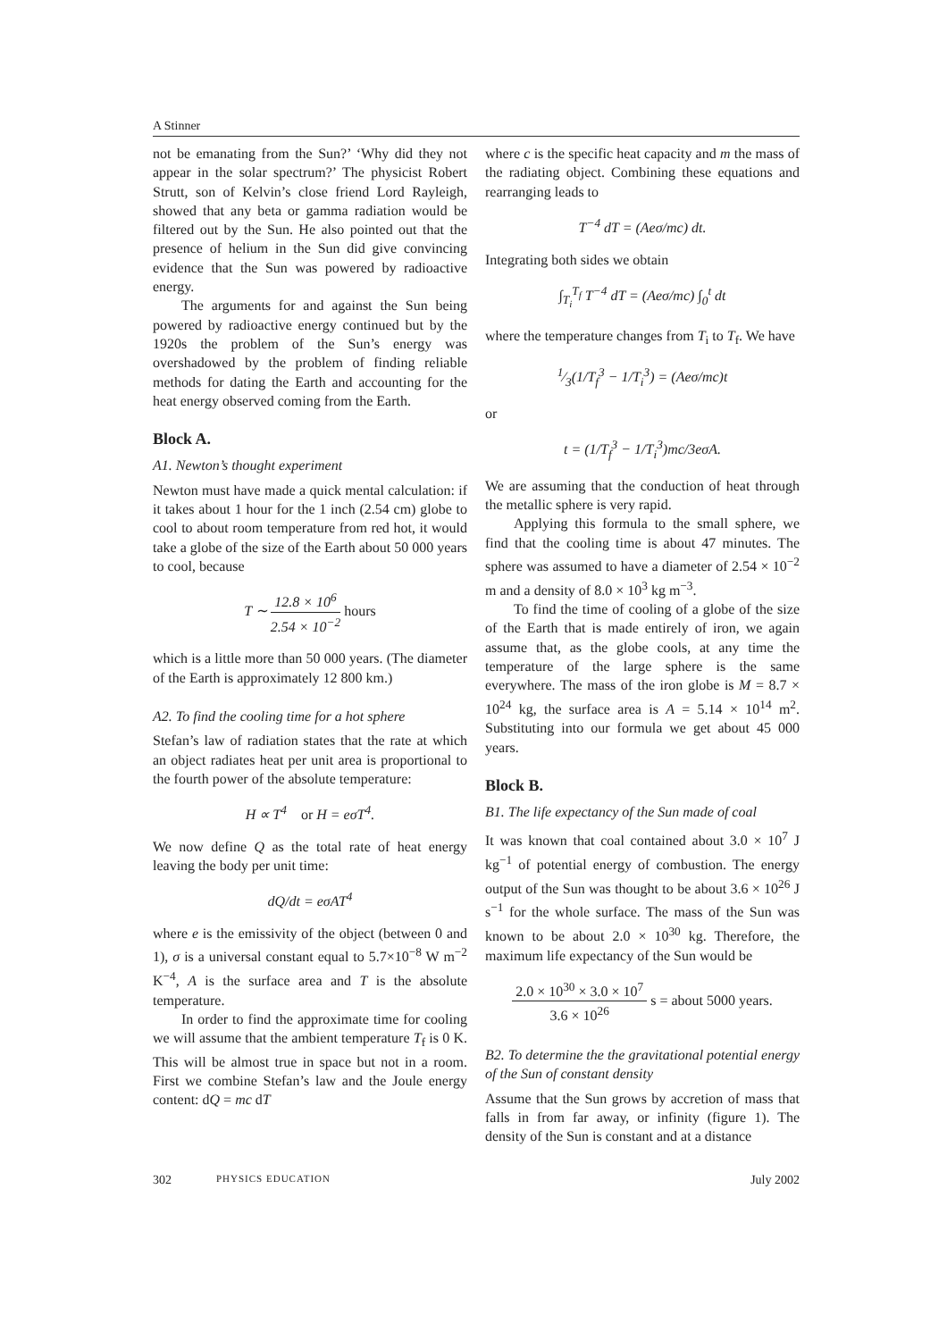A Stinner
not be emanating from the Sun?’ ‘Why did they not appear in the solar spectrum?’ The physicist Robert Strutt, son of Kelvin’s close friend Lord Rayleigh, showed that any beta or gamma radiation would be filtered out by the Sun. He also pointed out that the presence of helium in the Sun did give convincing evidence that the Sun was powered by radioactive energy.
The arguments for and against the Sun being powered by radioactive energy continued but by the 1920s the problem of the Sun’s energy was overshadowed by the problem of finding reliable methods for dating the Earth and accounting for the heat energy observed coming from the Earth.
Block A.
A1. Newton’s thought experiment
Newton must have made a quick mental calculation: if it takes about 1 hour for the 1 inch (2.54 cm) globe to cool to about room temperature from red hot, it would take a globe of the size of the Earth about 50 000 years to cool, because
T ∼ 12.8 × 10<sup>6</sup> 2.54 × 10<sup>−2</sup> hours
which is a little more than 50 000 years. (The diameter of the Earth is approximately 12 800 km.)
A2. To find the cooling time for a hot sphere
Stefan’s law of radiation states that the rate at which an object radiates heat per unit area is proportional to the fourth power of the absolute temperature:
H ∝ T<sup>4</sup> or H = eσT<sup>4</sup>.
We now define Q as the total rate of heat energy leaving the body per unit time:
dQ/dt = eσAT<sup>4</sup>
where e is the emissivity of the object (between 0 and 1), σ is a universal constant equal to 5.7×10<sup>−8</sup> W m<sup>−2</sup> K<sup>−4</sup>, A is the surface area and T is the absolute temperature.
In order to find the approximate time for cooling we will assume that the ambient temperature T<sub>f</sub> is 0 K. This will be almost true in space but not in a room. First we combine Stefan’s law and the Joule energy content: dQ = mc dT
where c is the specific heat capacity and m the mass of the radiating object. Combining these equations and rearranging leads to
T<sup>−4</sup> dT = (Aeσ/mc) dt.
Integrating both sides we obtain
∫<sub>T<sub>i</sub></sub><sup>T<sub>f</sub></sup> T<sup>−4</sup> dT = (Aeσ/mc) ∫<sub>0</sub><sup>t</sup> dt
where the temperature changes from T<sub>i</sub> to T<sub>f</sub>. We have
1⁄3(1/T<sub>f</sub><sup>3</sup> − 1/T<sub>i</sub><sup>3</sup>) = (Aeσ/mc)t
or
t = (1/T<sub>f</sub><sup>3</sup> − 1/T<sub>i</sub><sup>3</sup>)mc/3eσA.
We are assuming that the conduction of heat through the metallic sphere is very rapid.
Applying this formula to the small sphere, we find that the cooling time is about 47 minutes. The sphere was assumed to have a diameter of 2.54 × 10<sup>−2</sup> m and a density of 8.0 × 10<sup>3</sup> kg m<sup>−3</sup>.
To find the time of cooling of a globe of the size of the Earth that is made entirely of iron, we again assume that, as the globe cools, at any time the temperature of the large sphere is the same everywhere. The mass of the iron globe is M = 8.7 × 10<sup>24</sup> kg, the surface area is A = 5.14 × 10<sup>14</sup> m<sup>2</sup>. Substituting into our formula we get about 45 000 years.
Block B.
B1. The life expectancy of the Sun made of coal
It was known that coal contained about 3.0 × 10<sup>7</sup> J kg<sup>−1</sup> of potential energy of combustion. The energy output of the Sun was thought to be about 3.6 × 10<sup>26</sup> J s<sup>−1</sup> for the whole surface. The mass of the Sun was known to be about 2.0 × 10<sup>30</sup> kg. Therefore, the maximum life expectancy of the Sun would be
2.0 × 10<sup>30</sup> × 3.0 × 10<sup>7</sup> 3.6 × 10<sup>26</sup> s = about 5000 years.
B2. To determine the the gravitational potential energy of the Sun of constant density
Assume that the Sun grows by accretion of mass that falls in from far away, or infinity (figure 1). The density of the Sun is constant and at a distance
302 PHYSICS EDUCATION July 2002